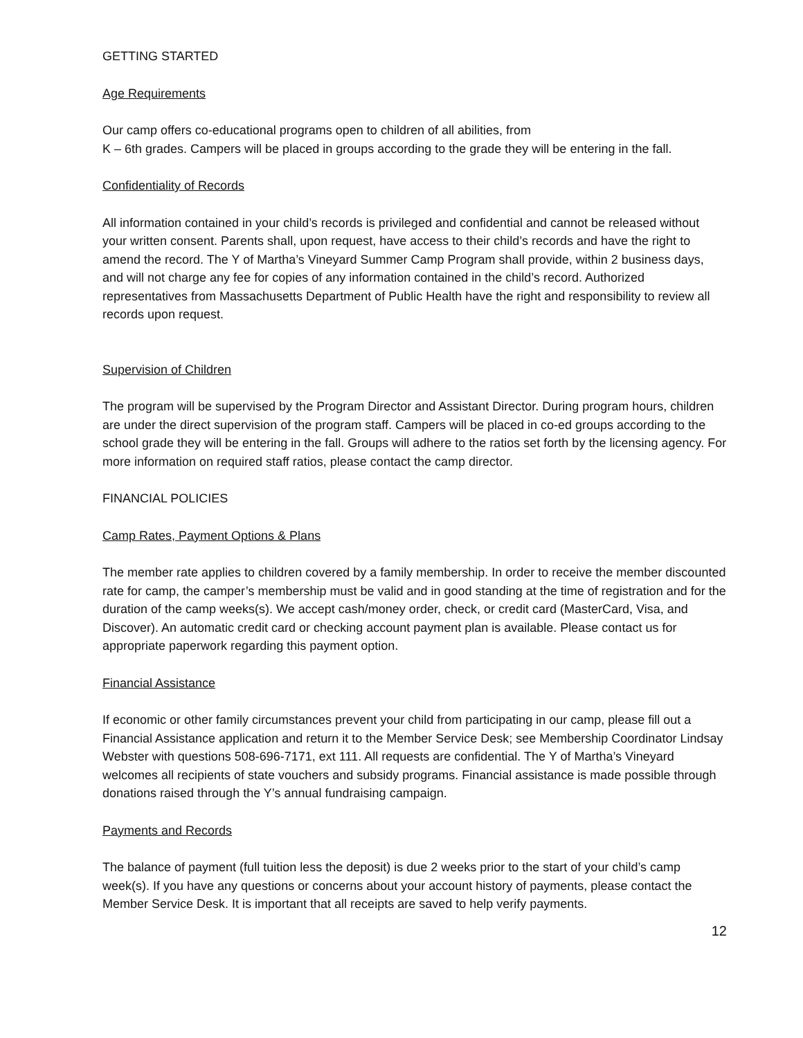GETTING STARTED
Age Requirements
Our camp offers co-educational programs open to children of all abilities, from
K – 6th grades. Campers will be placed in groups according to the grade they will be entering in the fall.
Confidentiality of Records
All information contained in your child’s records is privileged and confidential and cannot be released without your written consent. Parents shall, upon request, have access to their child’s records and have the right to amend the record. The Y of Martha’s Vineyard Summer Camp Program shall provide, within 2 business days, and will not charge any fee for copies of any information contained in the child’s record. Authorized representatives from Massachusetts Department of Public Health have the right and responsibility to review all records upon request.
Supervision of Children
The program will be supervised by the Program Director and Assistant Director. During program hours, children are under the direct supervision of the program staff. Campers will be placed in co-ed groups according to the school grade they will be entering in the fall. Groups will adhere to the ratios set forth by the licensing agency. For more information on required staff ratios, please contact the camp director.
FINANCIAL POLICIES
Camp Rates, Payment Options & Plans
The member rate applies to children covered by a family membership. In order to receive the member discounted rate for camp, the camper’s membership must be valid and in good standing at the time of registration and for the duration of the camp weeks(s). We accept cash/money order, check, or credit card (MasterCard, Visa, and Discover). An automatic credit card or checking account payment plan is available. Please contact us for appropriate paperwork regarding this payment option.
Financial Assistance
If economic or other family circumstances prevent your child from participating in our camp, please fill out a Financial Assistance application and return it to the Member Service Desk; see Membership Coordinator Lindsay Webster with questions 508-696-7171, ext 111. All requests are confidential. The Y of Martha’s Vineyard welcomes all recipients of state vouchers and subsidy programs. Financial assistance is made possible through donations raised through the Y’s annual fundraising campaign.
Payments and Records
The balance of payment (full tuition less the deposit) is due 2 weeks prior to the start of your child’s camp week(s). If you have any questions or concerns about your account history of payments, please contact the Member Service Desk. It is important that all receipts are saved to help verify payments.
12